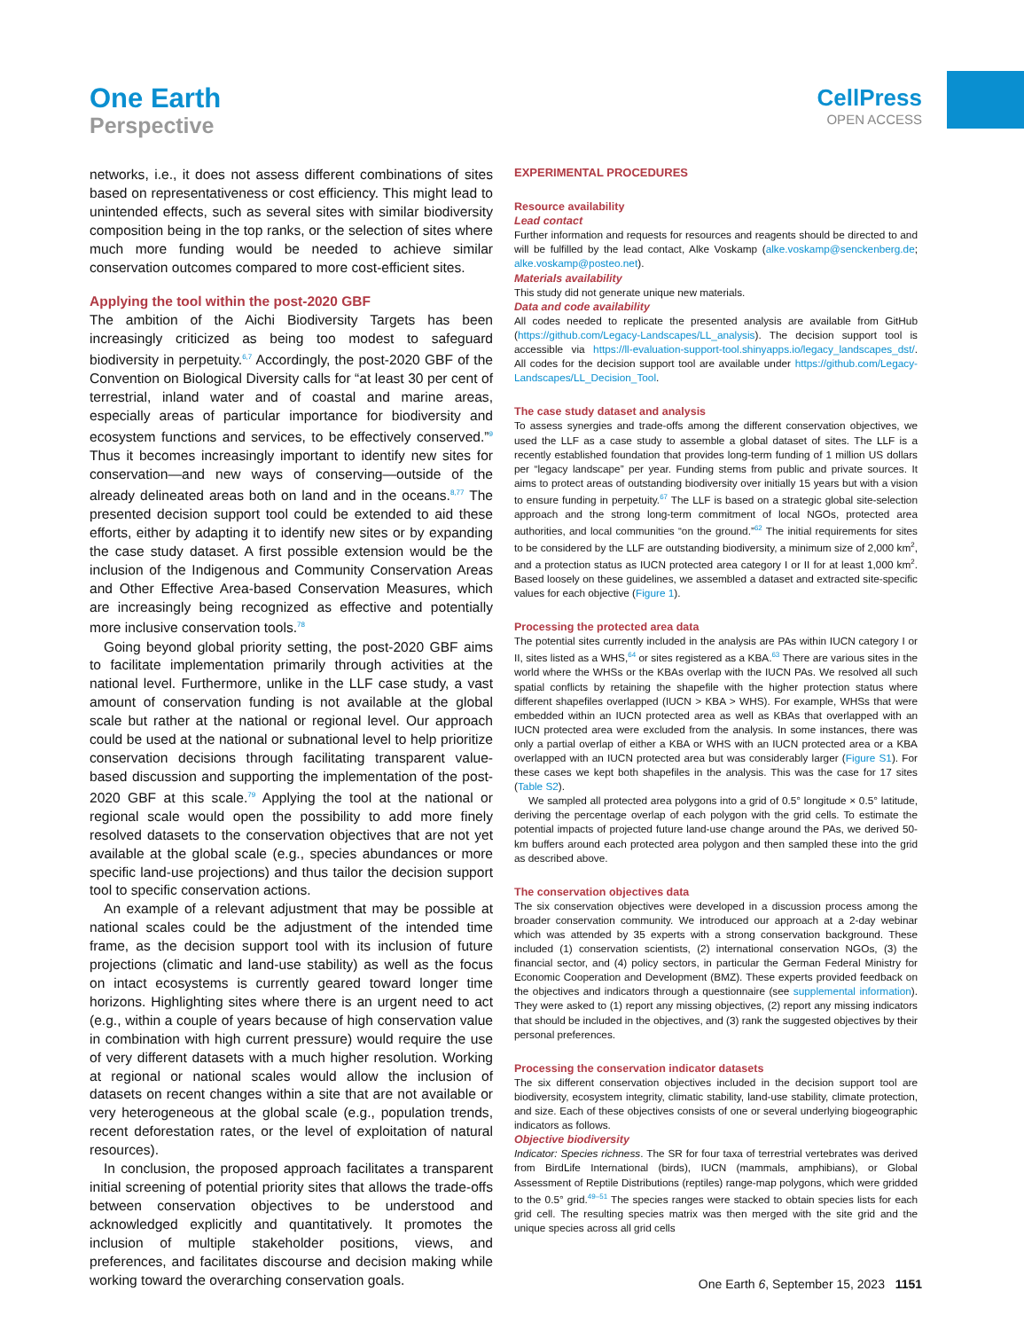One Earth
Perspective
CellPress
OPEN ACCESS
networks, i.e., it does not assess different combinations of sites based on representativeness or cost efficiency. This might lead to unintended effects, such as several sites with similar biodiversity composition being in the top ranks, or the selection of sites where much more funding would be needed to achieve similar conservation outcomes compared to more cost-efficient sites.
Applying the tool within the post-2020 GBF
The ambition of the Aichi Biodiversity Targets has been increasingly criticized as being too modest to safeguard biodiversity in perpetuity.<sup>6,7</sup> Accordingly, the post-2020 GBF of the Convention on Biological Diversity calls for “at least 30 per cent of terrestrial, inland water and of coastal and marine areas, especially areas of particular importance for biodiversity and ecosystem functions and services, to be effectively conserved.”<sup>9</sup> Thus it becomes increasingly important to identify new sites for conservation—and new ways of conserving—outside of the already delineated areas both on land and in the oceans.<sup>8,77</sup> The presented decision support tool could be extended to aid these efforts, either by adapting it to identify new sites or by expanding the case study dataset. A first possible extension would be the inclusion of the Indigenous and Community Conservation Areas and Other Effective Area-based Conservation Measures, which are increasingly being recognized as effective and potentially more inclusive conservation tools.<sup>78</sup>
Going beyond global priority setting, the post-2020 GBF aims to facilitate implementation primarily through activities at the national level. Furthermore, unlike in the LLF case study, a vast amount of conservation funding is not available at the global scale but rather at the national or regional level. Our approach could be used at the national or subnational level to help prioritize conservation decisions through facilitating transparent value-based discussion and supporting the implementation of the post-2020 GBF at this scale.<sup>79</sup> Applying the tool at the national or regional scale would open the possibility to add more finely resolved datasets to the conservation objectives that are not yet available at the global scale (e.g., species abundances or more specific land-use projections) and thus tailor the decision support tool to specific conservation actions.
An example of a relevant adjustment that may be possible at national scales could be the adjustment of the intended time frame, as the decision support tool with its inclusion of future projections (climatic and land-use stability) as well as the focus on intact ecosystems is currently geared toward longer time horizons. Highlighting sites where there is an urgent need to act (e.g., within a couple of years because of high conservation value in combination with high current pressure) would require the use of very different datasets with a much higher resolution. Working at regional or national scales would allow the inclusion of datasets on recent changes within a site that are not available or very heterogeneous at the global scale (e.g., population trends, recent deforestation rates, or the level of exploitation of natural resources).
In conclusion, the proposed approach facilitates a transparent initial screening of potential priority sites that allows the trade-offs between conservation objectives to be understood and acknowledged explicitly and quantitatively. It promotes the inclusion of multiple stakeholder positions, views, and preferences, and facilitates discourse and decision making while working toward the overarching conservation goals.
EXPERIMENTAL PROCEDURES
Resource availability
Lead contact
Further information and requests for resources and reagents should be directed to and will be fulfilled by the lead contact, Alke Voskamp (alke.voskamp@senckenberg.de; alke.voskamp@posteo.net).
Materials availability
This study did not generate unique new materials.
Data and code availability
All codes needed to replicate the presented analysis are available from GitHub (https://github.com/Legacy-Landscapes/LL_analysis). The decision support tool is accessible via https://ll-evaluation-support-tool.shinyapps.io/legacy_landscapes_dst/. All codes for the decision support tool are available under https://github.com/Legacy-Landscapes/LL_Decision_Tool.
The case study dataset and analysis
To assess synergies and trade-offs among the different conservation objectives, we used the LLF as a case study to assemble a global dataset of sites. The LLF is a recently established foundation that provides long-term funding of 1 million US dollars per “legacy landscape” per year. Funding stems from public and private sources. It aims to protect areas of outstanding biodiversity over initially 15 years but with a vision to ensure funding in perpetuity.<sup>67</sup> The LLF is based on a strategic global site-selection approach and the strong long-term commitment of local NGOs, protected area authorities, and local communities “on the ground.”<sup>62</sup> The initial requirements for sites to be considered by the LLF are outstanding biodiversity, a minimum size of 2,000 km<sup>2</sup>, and a protection status as IUCN protected area category I or II for at least 1,000 km<sup>2</sup>. Based loosely on these guidelines, we assembled a dataset and extracted site-specific values for each objective (Figure 1).
Processing the protected area data
The potential sites currently included in the analysis are PAs within IUCN category I or II, sites listed as a WHS,<sup>64</sup> or sites registered as a KBA.<sup>63</sup> There are various sites in the world where the WHSs or the KBAs overlap with the IUCN PAs. We resolved all such spatial conflicts by retaining the shapefile with the higher protection status where different shapefiles overlapped (IUCN > KBA > WHS). For example, WHSs that were embedded within an IUCN protected area as well as KBAs that overlapped with an IUCN protected area were excluded from the analysis. In some instances, there was only a partial overlap of either a KBA or WHS with an IUCN protected area or a KBA overlapped with an IUCN protected area but was considerably larger (Figure S1). For these cases we kept both shapefiles in the analysis. This was the case for 17 sites (Table S2).
We sampled all protected area polygons into a grid of 0.5° longitude × 0.5° latitude, deriving the percentage overlap of each polygon with the grid cells. To estimate the potential impacts of projected future land-use change around the PAs, we derived 50-km buffers around each protected area polygon and then sampled these into the grid as described above.
The conservation objectives data
The six conservation objectives were developed in a discussion process among the broader conservation community. We introduced our approach at a 2-day webinar which was attended by 35 experts with a strong conservation background. These included (1) conservation scientists, (2) international conservation NGOs, (3) the financial sector, and (4) policy sectors, in particular the German Federal Ministry for Economic Cooperation and Development (BMZ). These experts provided feedback on the objectives and indicators through a questionnaire (see supplemental information). They were asked to (1) report any missing objectives, (2) report any missing indicators that should be included in the objectives, and (3) rank the suggested objectives by their personal preferences.
Processing the conservation indicator datasets
The six different conservation objectives included in the decision support tool are biodiversity, ecosystem integrity, climatic stability, land-use stability, climate protection, and size. Each of these objectives consists of one or several underlying biogeographic indicators as follows.
Objective biodiversity
Indicator: Species richness. The SR for four taxa of terrestrial vertebrates was derived from BirdLife International (birds), IUCN (mammals, amphibians), or Global Assessment of Reptile Distributions (reptiles) range-map polygons, which were gridded to the 0.5° grid.<sup>49–51</sup> The species ranges were stacked to obtain species lists for each grid cell. The resulting species matrix was then merged with the site grid and the unique species across all grid cells
One Earth 6, September 15, 2023 1151